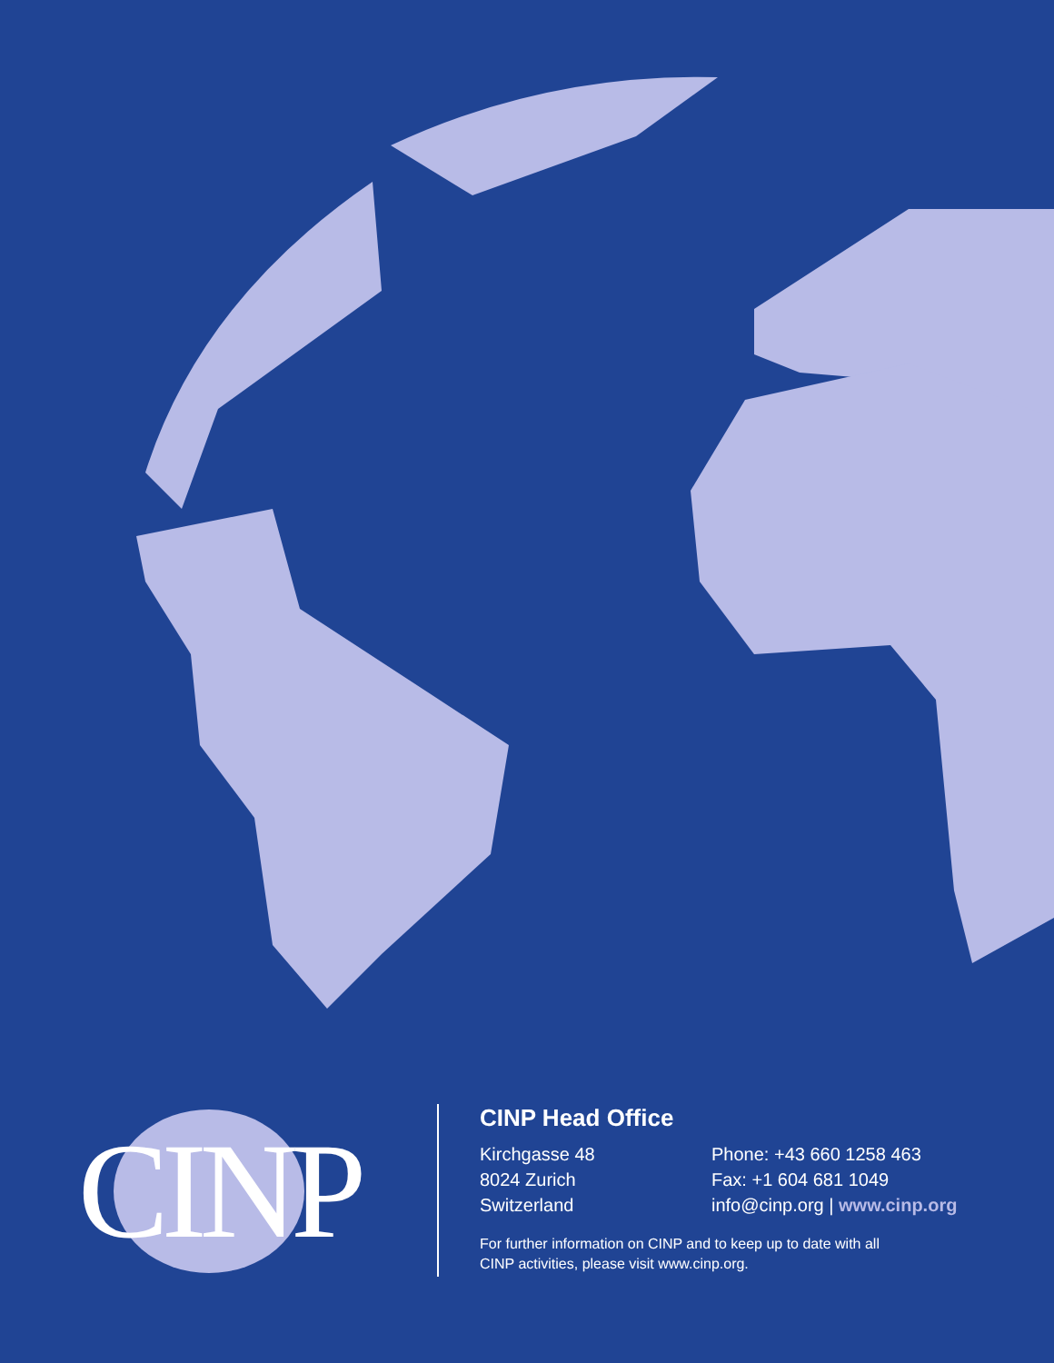CINP
CINP Head Office
Kirchgasse 48
8024 Zurich
Switzerland
Phone: +43 660 1258 463
Fax: +1 604 681 1049
info@cinp.org | www.cinp.org
For further information on CINP and to keep up to date with all
CINP activities, please visit www.cinp.org.